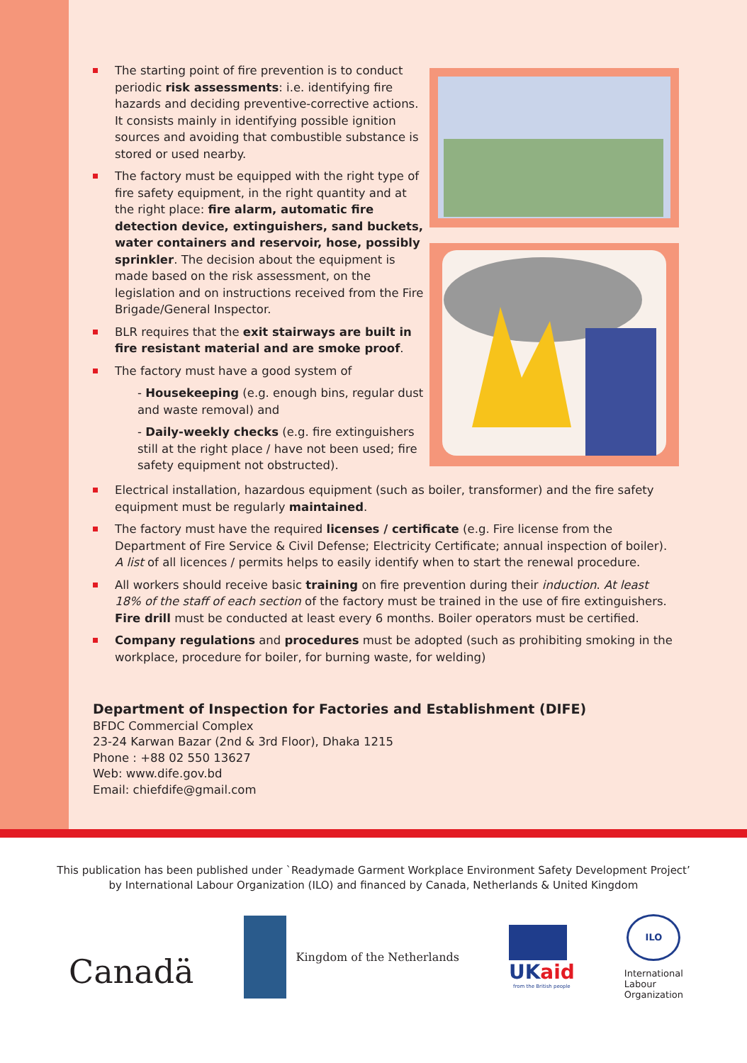The starting point of fire prevention is to conduct periodic risk assessments: i.e. identifying fire hazards and deciding preventive-corrective actions. It consists mainly in identifying possible ignition sources and avoiding that combustible substance is stored or used nearby.
The factory must be equipped with the right type of fire safety equipment, in the right quantity and at the right place: fire alarm, automatic fire detection device, extinguishers, sand buckets, water containers and reservoir, hose, possibly sprinkler. The decision about the equipment is made based on the risk assessment, on the legislation and on instructions received from the Fire Brigade/General Inspector.
BLR requires that the exit stairways are built in fire resistant material and are smoke proof.
The factory must have a good system of
- Housekeeping (e.g. enough bins, regular dust and waste removal) and
- Daily-weekly checks (e.g. fire extinguishers still at the right place / have not been used; fire safety equipment not obstructed).
Electrical installation, hazardous equipment (such as boiler, transformer) and the fire safety equipment must be regularly maintained.
The factory must have the required licenses / certificate (e.g. Fire license from the Department of Fire Service & Civil Defense; Electricity Certificate; annual inspection of boiler). A list of all licences / permits helps to easily identify when to start the renewal procedure.
All workers should receive basic training on fire prevention during their induction. At least 18% of the staff of each section of the factory must be trained in the use of fire extinguishers. Fire drill must be conducted at least every 6 months. Boiler operators must be certified.
Company regulations and procedures must be adopted (such as prohibiting smoking in the workplace, procedure for boiler, for burning waste, for welding)
Department of Inspection for Factories and Establishment (DIFE)
BFDC Commercial Complex
23-24 Karwan Bazar (2nd & 3rd Floor), Dhaka 1215
Phone : +88 02 550 13627
Web: www.dife.gov.bd
Email: chiefdife@gmail.com
This publication has been published under `Readymade Garment Workplace Environment Safety Development Project’
by International Labour Organization (ILO) and financed by Canada, Netherlands & United Kingdom
Canadä
Kingdom of the Netherlands
UKaid
from the British people
ILO
International
Labour
Organization